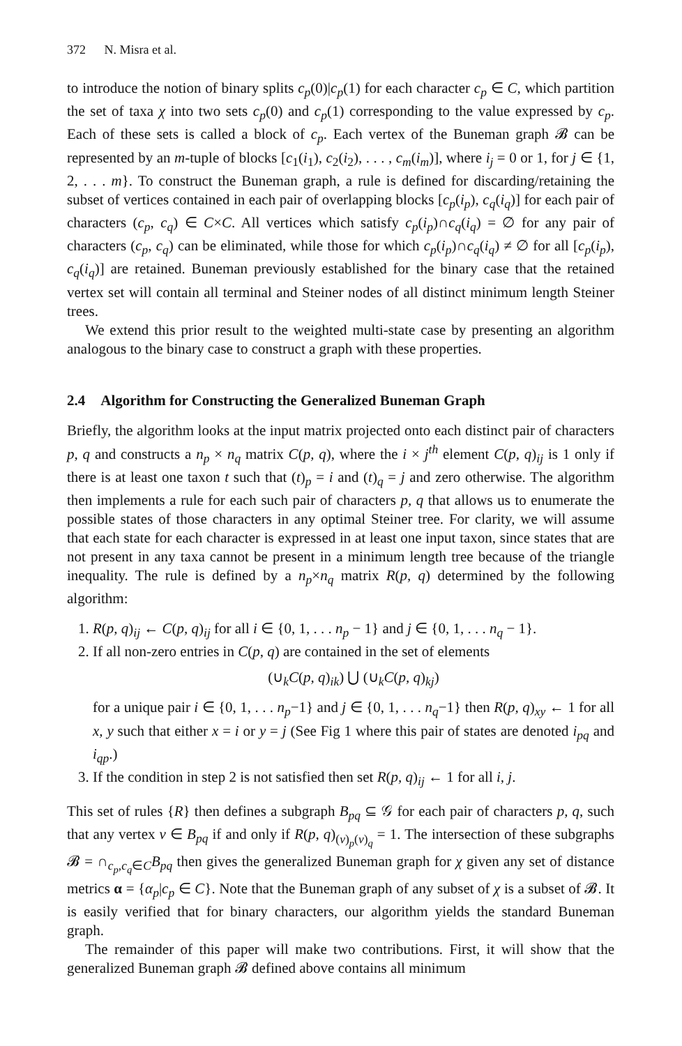372 N. Misra et al.
to introduce the notion of binary splits c<sub>p</sub>(0)|c<sub>p</sub>(1) for each character c<sub>p</sub> ∈ C, which partition the set of taxa χ into two sets c<sub>p</sub>(0) and c<sub>p</sub>(1) corresponding to the value expressed by c<sub>p</sub>. Each of these sets is called a block of c<sub>p</sub>. Each vertex of the Buneman graph 𝓑 can be represented by an m-tuple of blocks [c<sub>1</sub>(i<sub>1</sub>), c<sub>2</sub>(i<sub>2</sub>), . . . , c<sub>m</sub>(i<sub>m</sub>)], where i<sub>j</sub> = 0 or 1, for j ∈ {1, 2, . . . m}. To construct the Buneman graph, a rule is defined for discarding/retaining the subset of vertices contained in each pair of overlapping blocks [c<sub>p</sub>(i<sub>p</sub>), c<sub>q</sub>(i<sub>q</sub>)] for each pair of characters (c<sub>p</sub>, c<sub>q</sub>) ∈ C×C. All vertices which satisfy c<sub>p</sub>(i<sub>p</sub>)∩c<sub>q</sub>(i<sub>q</sub>) = ∅ for any pair of characters (c<sub>p</sub>, c<sub>q</sub>) can be eliminated, while those for which c<sub>p</sub>(i<sub>p</sub>)∩c<sub>q</sub>(i<sub>q</sub>) ≠ ∅ for all [c<sub>p</sub>(i<sub>p</sub>), c<sub>q</sub>(i<sub>q</sub>)] are retained. Buneman previously established for the binary case that the retained vertex set will contain all terminal and Steiner nodes of all distinct minimum length Steiner trees.
We extend this prior result to the weighted multi-state case by presenting an algorithm analogous to the binary case to construct a graph with these properties.
2.4 Algorithm for Constructing the Generalized Buneman Graph
Briefly, the algorithm looks at the input matrix projected onto each distinct pair of characters p, q and constructs a n<sub>p</sub> × n<sub>q</sub> matrix C(p, q), where the i × j<sup>th</sup> element C(p, q)<sub>ij</sub> is 1 only if there is at least one taxon t such that (t)<sub>p</sub> = i and (t)<sub>q</sub> = j and zero otherwise. The algorithm then implements a rule for each such pair of characters p, q that allows us to enumerate the possible states of those characters in any optimal Steiner tree. For clarity, we will assume that each state for each character is expressed in at least one input taxon, since states that are not present in any taxa cannot be present in a minimum length tree because of the triangle inequality. The rule is defined by a n<sub>p</sub>×n<sub>q</sub> matrix R(p, q) determined by the following algorithm:
1. R(p, q)<sub>ij</sub> ← C(p, q)<sub>ij</sub> for all i ∈ {0, 1, . . . n<sub>p</sub> − 1} and j ∈ {0, 1, . . . n<sub>q</sub> − 1}.
2. If all non-zero entries in C(p, q) are contained in the set of elements
(∪<sub>k</sub>C(p, q)<sub>ik</sub>) ⋃ (∪<sub>k</sub>C(p, q)<sub>kj</sub>)
for a unique pair i ∈ {0, 1, . . . n<sub>p</sub>−1} and j ∈ {0, 1, . . . n<sub>q</sub>−1} then R(p, q)<sub>xy</sub> ← 1 for all x, y such that either x = i or y = j (See Fig 1 where this pair of states are denoted i<sub>pq</sub> and i<sub>qp</sub>.)
3. If the condition in step 2 is not satisfied then set R(p, q)<sub>ij</sub> ← 1 for all i, j.
This set of rules {R} then defines a subgraph B<sub>pq</sub> ⊆ 𝒢 for each pair of characters p, q, such that any vertex v ∈ B<sub>pq</sub> if and only if R(p, q)<sub>(v)<sub>p</sub>(v)<sub>q</sub></sub> = 1. The intersection of these subgraphs 𝓑 = ∩<sub>c<sub>p</sub>,c<sub>q</sub>∈C</sub>B<sub>pq</sub> then gives the generalized Buneman graph for χ given any set of distance metrics α = {α<sub>p</sub>|c<sub>p</sub> ∈ C}. Note that the Buneman graph of any subset of χ is a subset of 𝓑. It is easily verified that for binary characters, our algorithm yields the standard Buneman graph.
The remainder of this paper will make two contributions. First, it will show that the generalized Buneman graph 𝓑 defined above contains all minimum